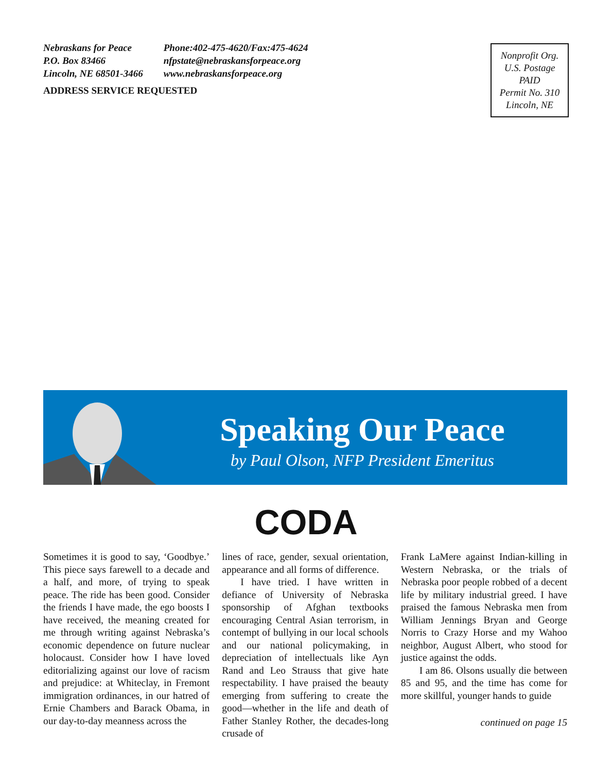Nebraskans for Peace
P.O. Box 83466
Lincoln, NE 68501-3466
Phone:402-475-4620/Fax:475-4624
nfpstate@nebraskansforpeace.org
www.nebraskansforpeace.org
ADDRESS SERVICE REQUESTED
Nonprofit Org.
U.S. Postage
PAID
Permit No. 310
Lincoln, NE
Speaking Our Peace
by Paul Olson, NFP President Emeritus
CODA
Sometimes it is good to say, ‘Goodbye.’ This piece says farewell to a decade and a half, and more, of trying to speak peace. The ride has been good. Consider the friends I have made, the ego boosts I have received, the meaning created for me through writing against Nebraska’s economic dependence on future nuclear holocaust. Consider how I have loved editorializing against our love of racism and prejudice: at Whiteclay, in Fremont immigration ordinances, in our hatred of Ernie Chambers and Barack Obama, in our day-to-day meanness across the
lines of race, gender, sexual orientation, appearance and all forms of difference.
I have tried. I have written in defiance of University of Nebraska sponsorship of Afghan textbooks encouraging Central Asian terrorism, in contempt of bullying in our local schools and our national policymaking, in depreciation of intellectuals like Ayn Rand and Leo Strauss that give hate respectability. I have praised the beauty emerging from suffering to create the good—whether in the life and death of Father Stanley Rother, the decades-long crusade of
Frank LaMere against Indian-killing in Western Nebraska, or the trials of Nebraska poor people robbed of a decent life by military industrial greed. I have praised the famous Nebraska men from William Jennings Bryan and George Norris to Crazy Horse and my Wahoo neighbor, August Albert, who stood for justice against the odds.
I am 86. Olsons usually die between 85 and 95, and the time has come for more skillful, younger hands to guide
continued on page 15